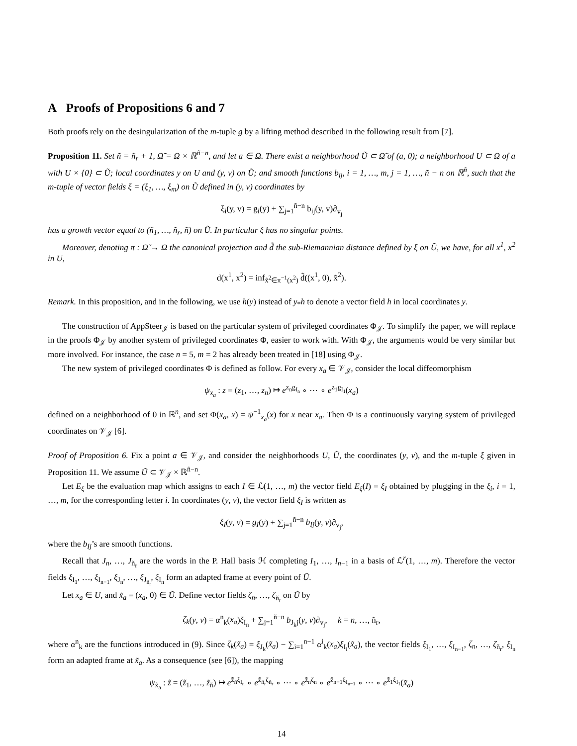A Proofs of Propositions 6 and 7
Both proofs rely on the desingularization of the m-tuple g by a lifting method described in the following result from [7].
Proposition 11. Set ñ = ñ<sub>r</sub> + 1, Ω̃ = Ω × ℝ<sup>ñ−n</sup>, and let a ∈ Ω. There exist a neighborhood Ũ ⊂ Ω̃ of (a, 0); a neighborhood U ⊂ Ω of a with U × {0} ⊂ Ũ; local coordinates y on U and (y, v) on Ũ; and smooth functions b<sub>ij</sub>, i = 1, …, m, j = 1, …, ñ − n on ℝ<sup>ñ</sup>, such that the m-tuple of vector fields ξ = (ξ<sub>1</sub>, …, ξ<sub>m</sub>) on Ũ defined in (y, v) coordinates by
ξ<sub>i</sub>(y, v) = g<sub>i</sub>(y) + ∑<sub>j=1</sub><sup>ñ−n</sup> b<sub>ij</sub>(y, v)∂<sub>v<sub>j</sub></sub>
has a growth vector equal to (ñ<sub>1</sub>, …, ñ<sub>r</sub>, ñ) on Ũ. In particular ξ has no singular points.
Moreover, denoting π : Ω̃ → Ω the canonical projection and d̃ the sub-Riemannian distance defined by ξ on Ũ, we have, for all x<sup>1</sup>, x<sup>2</sup> in U,
d(x<sup>1</sup>, x<sup>2</sup>) = inf<sub>x̃<sup>2</sup>∈π<sup>−1</sup>(x<sup>2</sup>)</sub> d̃((x<sup>1</sup>, 0), x̃<sup>2</sup>).
Remark. In this proposition, and in the following, we use h(y) instead of y<sub>*</sub>h to denote a vector field h in local coordinates y.
The construction of AppSteer<sub>𝒥</sub> is based on the particular system of privileged coordinates Φ<sub>𝒥</sub>. To simplify the paper, we will replace in the proofs Φ<sub>𝒥</sub> by another system of privileged coordinates Φ, easier to work with. With Φ<sub>𝒥</sub>, the arguments would be very similar but more involved. For instance, the case n = 5, m = 2 has already been treated in [18] using Φ<sub>𝒥</sub>.
The new system of privileged coordinates Φ is defined as follow. For every x<sub>a</sub> ∈ 𝒱<sub>𝒥</sub>, consider the local diffeomorphism
ψ<sub>x<sub>a</sub></sub> : z = (z<sub>1</sub>, …, z<sub>n</sub>) ↦ e<sup>z<sub>n</sub>g<sub>I<sub>n</sub></sub></sup> ∘ ⋯ ∘ e<sup>z<sub>1</sub>g<sub>I<sub>1</sub></sub></sup>(x<sub>a</sub>)
defined on a neighborhood of 0 in ℝ<sup>n</sup>, and set Φ(x<sub>a</sub>, x) = ψ<sup>−1</sup><sub>x<sub>a</sub></sub>(x) for x near x<sub>a</sub>. Then Φ is a continuously varying system of privileged coordinates on 𝒱<sub>𝒥</sub> [6].
Proof of Proposition 6. Fix a point a ∈ 𝒱<sub>𝒥</sub>, and consider the neighborhoods U, Ũ, the coordinates (y, v), and the m-tuple ξ given in Proposition 11. We assume Ũ ⊂ 𝒱<sub>𝒥</sub> × ℝ<sup>ñ−n</sup>.
Let E<sub>ξ</sub> be the evaluation map which assigns to each I ∈ ℒ(1, …, m) the vector field E<sub>ξ</sub>(I) = ξ<sub>I</sub> obtained by plugging in the ξ<sub>i</sub>, i = 1, …, m, for the corresponding letter i. In coordinates (y, v), the vector field ξ<sub>I</sub> is written as
ξ<sub>I</sub>(y, v) = g<sub>I</sub>(y) + ∑<sub>j=1</sub><sup>ñ−n</sup> b<sub>Ij</sub>(y, v)∂<sub>v<sub>j</sub></sub>,
where the b<sub>Ij</sub>’s are smooth functions.
Recall that J<sub>n</sub>, …, J<sub>ñ<sub>r</sub></sub> are the words in the P. Hall basis ℋ completing I<sub>1</sub>, …, I<sub>n−1</sub> in a basis of ℒ<sup>r</sup>(1, …, m). Therefore the vector fields ξ<sub>I<sub>1</sub></sub>, …, ξ<sub>I<sub>n−1</sub></sub>, ξ<sub>J<sub>n</sub></sub>, …, ξ<sub>J<sub>ñ<sub>r</sub></sub></sub>, ξ<sub>I<sub>n</sub></sub> form an adapted frame at every point of Ũ.
Let x<sub>a</sub> ∈ U, and x̃<sub>a</sub> = (x<sub>a</sub>, 0) ∈ Ũ. Define vector fields ζ<sub>n</sub>, …, ζ<sub>ñ<sub>r</sub></sub> on Ũ by
ζ<sub>k</sub>(y, v) = α<sup>n</sup><sub>k</sub>(x<sub>a</sub>)ξ<sub>I<sub>n</sub></sub> + ∑<sub>j=1</sub><sup>ñ−n</sup> b<sub>J<sub>k</sub>j</sub>(y, v)∂<sub>v<sub>j</sub></sub>, k = n, …, ñ<sub>r</sub>,
where α<sup>n</sup><sub>k</sub> are the functions introduced in (9). Since ζ<sub>k</sub>(x̃<sub>a</sub>) = ξ<sub>J<sub>k</sub></sub>(x̃<sub>a</sub>) − ∑<sub>i=1</sub><sup>n−1</sup> α<sup>i</sup><sub>k</sub>(x<sub>a</sub>)ξ<sub>I<sub>i</sub></sub>(x̃<sub>a</sub>), the vector fields ξ<sub>I<sub>1</sub></sub>, …, ξ<sub>I<sub>n−1</sub></sub>, ζ<sub>n</sub>, …, ζ<sub>ñ<sub>r</sub></sub>, ξ<sub>I<sub>n</sub></sub> form an adapted frame at x̃<sub>a</sub>. As a consequence (see [6]), the mapping
ψ<sub>x̃<sub>a</sub></sub> : z̃ = (z̃<sub>1</sub>, …, z̃<sub>ñ</sub>) ↦ e<sup>z̃<sub>ñ</sub>ξ<sub>I<sub>n</sub></sub></sup> ∘ e<sup>z̃<sub>ñ<sub>r</sub></sub>ζ<sub>ñ<sub>r</sub></sub></sup> ∘ ⋯ ∘ e<sup>z̃<sub>n</sub>ζ<sub>n</sub></sup> ∘ e<sup>z̃<sub>n−1</sub>ξ<sub>I<sub>n−1</sub></sub></sup> ∘ ⋯ ∘ e<sup>z̃<sub>1</sub>ξ<sub>I<sub>1</sub></sub></sup>(x̃<sub>a</sub>)
14